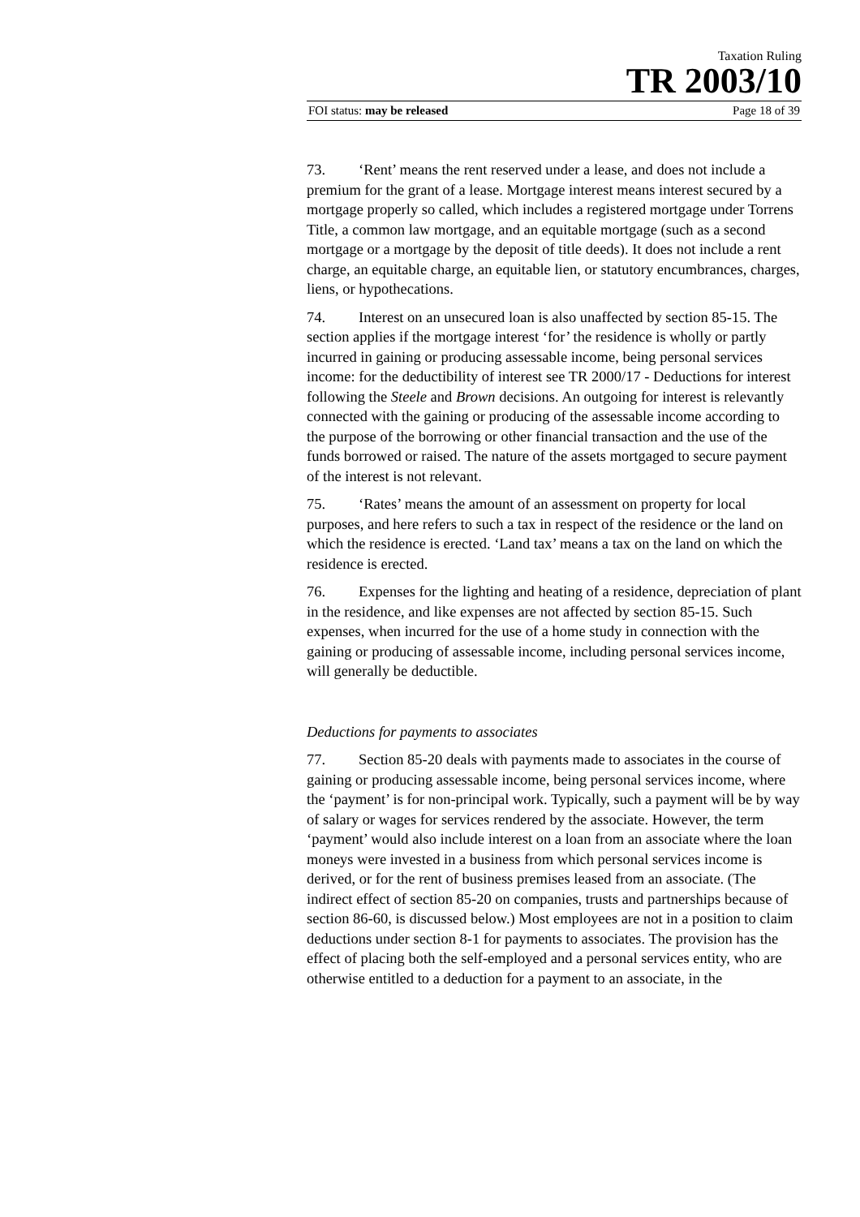Taxation Ruling
TR 2003/10
FOI status: may be released Page 18 of 39
73. ‘Rent’ means the rent reserved under a lease, and does not include a premium for the grant of a lease. Mortgage interest means interest secured by a mortgage properly so called, which includes a registered mortgage under Torrens Title, a common law mortgage, and an equitable mortgage (such as a second mortgage or a mortgage by the deposit of title deeds). It does not include a rent charge, an equitable charge, an equitable lien, or statutory encumbrances, charges, liens, or hypothecations.
74. Interest on an unsecured loan is also unaffected by section 85-15. The section applies if the mortgage interest ‘for’ the residence is wholly or partly incurred in gaining or producing assessable income, being personal services income: for the deductibility of interest see TR 2000/17 - Deductions for interest following the Steele and Brown decisions. An outgoing for interest is relevantly connected with the gaining or producing of the assessable income according to the purpose of the borrowing or other financial transaction and the use of the funds borrowed or raised. The nature of the assets mortgaged to secure payment of the interest is not relevant.
75. ‘Rates’ means the amount of an assessment on property for local purposes, and here refers to such a tax in respect of the residence or the land on which the residence is erected. ‘Land tax’ means a tax on the land on which the residence is erected.
76. Expenses for the lighting and heating of a residence, depreciation of plant in the residence, and like expenses are not affected by section 85-15. Such expenses, when incurred for the use of a home study in connection with the gaining or producing of assessable income, including personal services income, will generally be deductible.
Deductions for payments to associates
77. Section 85-20 deals with payments made to associates in the course of gaining or producing assessable income, being personal services income, where the ‘payment’ is for non-principal work. Typically, such a payment will be by way of salary or wages for services rendered by the associate. However, the term ‘payment’ would also include interest on a loan from an associate where the loan moneys were invested in a business from which personal services income is derived, or for the rent of business premises leased from an associate. (The indirect effect of section 85-20 on companies, trusts and partnerships because of section 86-60, is discussed below.) Most employees are not in a position to claim deductions under section 8-1 for payments to associates. The provision has the effect of placing both the self-employed and a personal services entity, who are otherwise entitled to a deduction for a payment to an associate, in the